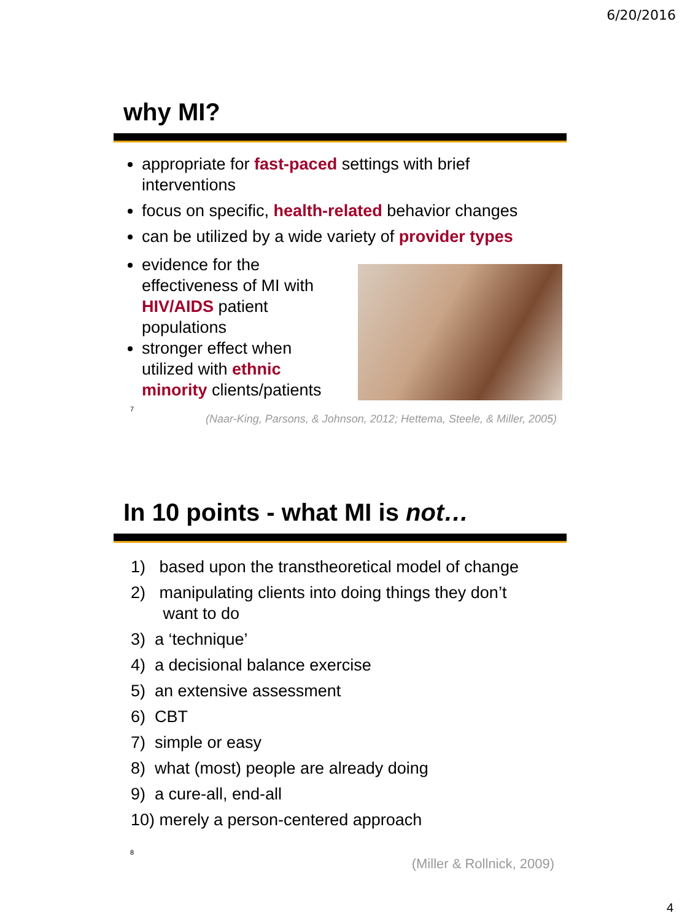6/20/2016
why MI?
appropriate for fast-paced settings with brief interventions
focus on specific, health-related behavior changes
can be utilized by a wide variety of provider types
evidence for the effectiveness of MI with HIV/AIDS patient populations
stronger effect when utilized with ethnic minority clients/patients
7
(Naar-King, Parsons, & Johnson, 2012; Hettema, Steele, & Miller, 2005)
In 10 points - what MI is not…
1) based upon the transtheoretical model of change
2) manipulating clients into doing things they don’t
want to do
3) a ‘technique’
4) a decisional balance exercise
5) an extensive assessment
6) CBT
7) simple or easy
8) what (most) people are already doing
9) a cure-all, end-all
10) merely a person-centered approach
8
(Miller & Rollnick, 2009)
4